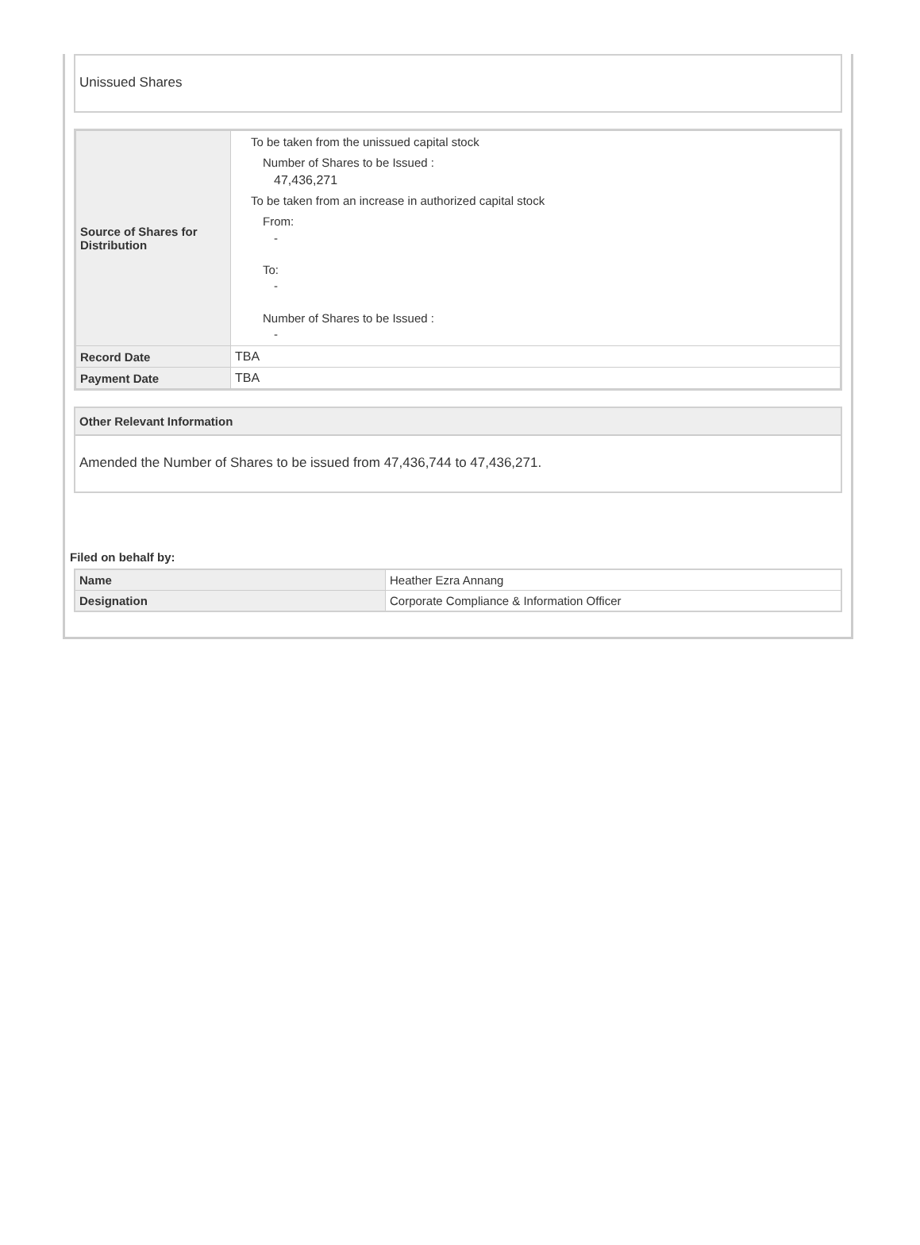Unissued Shares
| Source of Shares for Distribution | To be taken from the unissued capital stock Number of Shares to be Issued : 47,436,271 To be taken from an increase in authorized capital stock From: - To: - Number of Shares to be Issued : - |
| Record Date | TBA |
| Payment Date | TBA |
Other Relevant Information
Amended the Number of Shares to be issued from 47,436,744 to 47,436,271.
Filed on behalf by:
| Name | Heather Ezra Annang |
| Designation | Corporate Compliance & Information Officer |